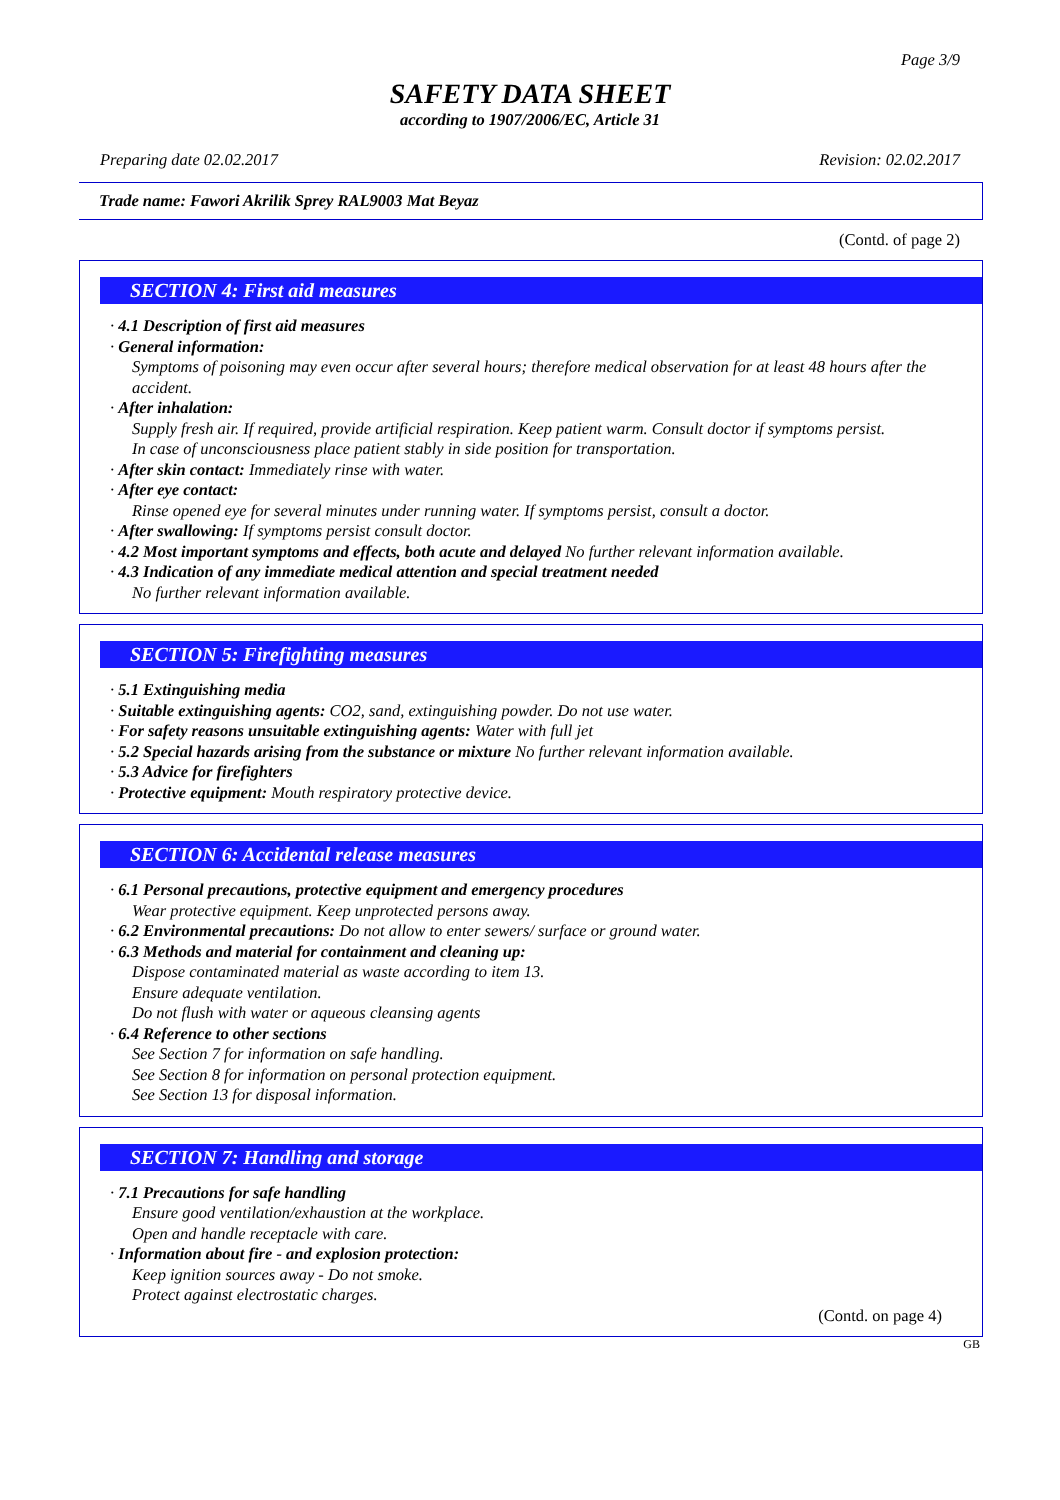Page 3/9
SAFETY DATA SHEET
according to 1907/2006/EC, Article 31
Preparing date 02.02.2017 Revision: 02.02.2017
Trade name: Fawori Akrilik Sprey RAL9003 Mat Beyaz
(Contd. of page 2)
SECTION 4: First aid measures
· 4.1 Description of first aid measures
· General information:
Symptoms of poisoning may even occur after several hours; therefore medical observation for at least 48 hours after the accident.
· After inhalation:
Supply fresh air. If required, provide artificial respiration. Keep patient warm. Consult doctor if symptoms persist.
In case of unconsciousness place patient stably in side position for transportation.
· After skin contact: Immediately rinse with water.
· After eye contact:
Rinse opened eye for several minutes under running water. If symptoms persist, consult a doctor.
· After swallowing: If symptoms persist consult doctor.
· 4.2 Most important symptoms and effects, both acute and delayed No further relevant information available.
· 4.3 Indication of any immediate medical attention and special treatment needed
No further relevant information available.
SECTION 5: Firefighting measures
· 5.1 Extinguishing media
· Suitable extinguishing agents: CO2, sand, extinguishing powder. Do not use water.
· For safety reasons unsuitable extinguishing agents: Water with full jet
· 5.2 Special hazards arising from the substance or mixture No further relevant information available.
· 5.3 Advice for firefighters
· Protective equipment: Mouth respiratory protective device.
SECTION 6: Accidental release measures
· 6.1 Personal precautions, protective equipment and emergency procedures
Wear protective equipment. Keep unprotected persons away.
· 6.2 Environmental precautions: Do not allow to enter sewers/ surface or ground water.
· 6.3 Methods and material for containment and cleaning up:
Dispose contaminated material as waste according to item 13.
Ensure adequate ventilation.
Do not flush with water or aqueous cleansing agents
· 6.4 Reference to other sections
See Section 7 for information on safe handling.
See Section 8 for information on personal protection equipment.
See Section 13 for disposal information.
SECTION 7: Handling and storage
· 7.1 Precautions for safe handling
Ensure good ventilation/exhaustion at the workplace.
Open and handle receptacle with care.
· Information about fire - and explosion protection:
Keep ignition sources away - Do not smoke.
Protect against electrostatic charges.
(Contd. on page 4)
GB